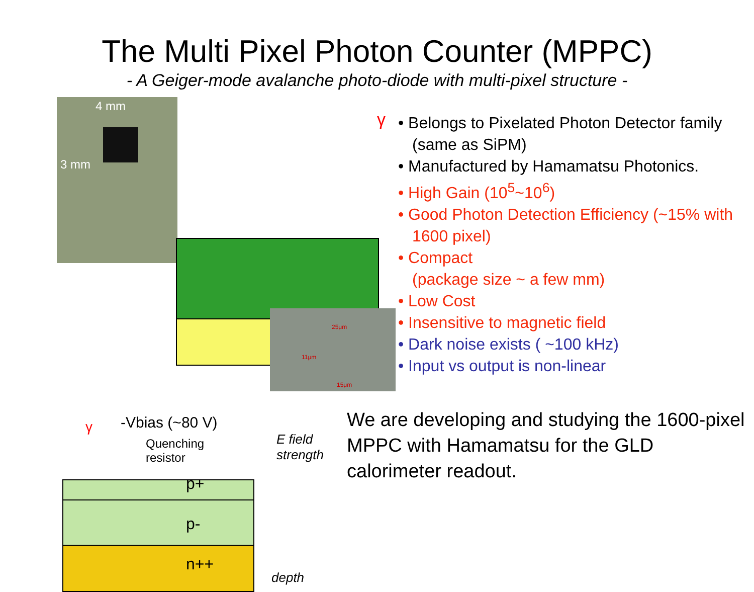The Multi Pixel Photon Counter (MPPC)
- A Geiger-mode avalanche photo-diode with multi-pixel structure -
4 mm
3 mm
25μm
11μm
15μm
γ -Vbias (~80 V)
Quenching
resistor
p+
p-
n++
E field
strength
depth
γ
• Belongs to Pixelated Photon Detector family (same as SiPM)
• Manufactured by Hamamatsu Photonics.
• High Gain (10<sup>5</sup>~10<sup>6</sup>)
• Good Photon Detection Efficiency (~15% with 1600 pixel)
• Compact
(package size ~ a few mm)
• Low Cost
• Insensitive to magnetic field
• Dark noise exists ( ~100 kHz)
• Input vs output is non-linear
We are developing and studying the 1600-pixel MPPC with Hamamatsu for the GLD calorimeter readout.